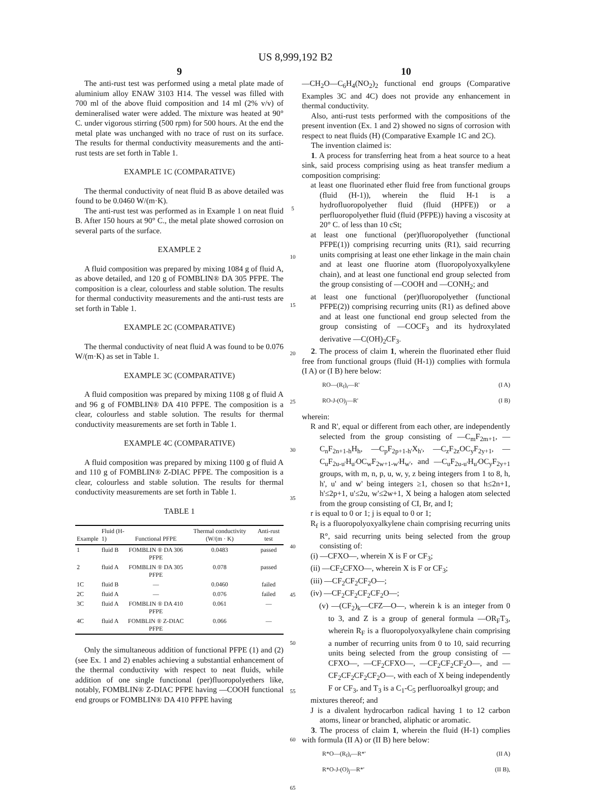US 8,999,192 B2
9
The anti-rust test was performed using a metal plate made of aluminium alloy ENAW 3103 H14. The vessel was filled with 700 ml of the above fluid composition and 14 ml (2% v/v) of demineralised water were added. The mixture was heated at 90° C. under vigorous stirring (500 rpm) for 500 hours. At the end the metal plate was unchanged with no trace of rust on its surface. The results for thermal conductivity measurements and the anti-rust tests are set forth in Table 1.
EXAMPLE 1C (COMPARATIVE)
The thermal conductivity of neat fluid B as above detailed was found to be 0.0460 W/(m·K).
The anti-rust test was performed as in Example 1 on neat fluid B. After 150 hours at 90° C., the metal plate showed corrosion on several parts of the surface.
EXAMPLE 2
A fluid composition was prepared by mixing 1084 g of fluid A, as above detailed, and 120 g of FOMBLIN® DA 305 PFPE. The composition is a clear, colourless and stable solution. The results for thermal conductivity measurements and the anti-rust tests are set forth in Table 1.
EXAMPLE 2C (COMPARATIVE)
The thermal conductivity of neat fluid A was found to be 0.076 W/(m·K) as set in Table 1.
EXAMPLE 3C (COMPARATIVE)
A fluid composition was prepared by mixing 1108 g of fluid A and 96 g of FOMBLIN® DA 410 PFPE. The composition is a clear, colourless and stable solution. The results for thermal conductivity measurements are set forth in Table 1.
EXAMPLE 4C (COMPARATIVE)
A fluid composition was prepared by mixing 1100 g of fluid A and 110 g of FOMBLIN® Z-DIAC PFPE. The composition is a clear, colourless and stable solution. The results for thermal conductivity measurements are set forth in Table 1.
TABLE 1
| Example | Fluid (H-1) | Functional PFPE | Thermal conductivity (W/(m · K) | Anti-rust test |
| --- | --- | --- | --- | --- |
| 1 | fluid B | FOMBLIN ® DA 306 PFPE | 0.0483 | passed |
| 2 | fluid A | FOMBLIN ® DA 305 PFPE | 0.078 | passed |
| 1C | fluid B | — | 0.0460 | failed |
| 2C | fluid A | — | 0.076 | failed |
| 3C | fluid A | FOMBLIN ® DA 410 PFPE | 0.061 | — |
| 4C | fluid A | FOMBLIN ® Z-DIAC PFPE | 0.066 | — |
Only the simultaneous addition of functional PFPE (1) and (2) (see Ex. 1 and 2) enables achieving a substantial enhancement of the thermal conductivity with respect to neat fluids, while addition of one single functional (per)fluoropolyethers like, notably, FOMBLIN® Z-DIAC PFPE having —COOH functional end groups or FOMBLIN® DA 410 PFPE having
5
10
15
20
25
30
35
40
45
50
55
60
65
10
—CH<sub>2</sub>O—C<sub>6</sub>H<sub>4</sub>(NO<sub>2</sub>)<sub>2</sub> functional end groups (Comparative Examples 3C and 4C) does not provide any enhancement in thermal conductivity.
Also, anti-rust tests performed with the compositions of the present invention (Ex. 1 and 2) showed no signs of corrosion with respect to neat fluids (H) (Comparative Example 1C and 2C).
The invention claimed is:
1. A process for transferring heat from a heat source to a heat sink, said process comprising using as heat transfer medium a composition comprising:
at least one fluorinated ether fluid free from functional groups (fluid (H-1)), wherein the fluid H-1 is a hydrofluoropolyether fluid (fluid (HPFE)) or a perfluoropolyether fluid (fluid (PFPE)) having a viscosity at 20° C. of less than 10 cSt;
at least one functional (per)fluoropolyether (functional PFPE(1)) comprising recurring units (R1), said recurring units comprising at least one ether linkage in the main chain and at least one fluorine atom (fluoropolyoxyalkylene chain), and at least one functional end group selected from the group consisting of —COOH and —CONH<sub>2</sub>; and
at least one functional (per)fluoropolyether (functional PFPE(2)) comprising recurring units (R1) as defined above and at least one functional end group selected from the group consisting of —COCF<sub>3</sub> and its hydroxylated derivative —C(OH)<sub>2</sub>CF<sub>3</sub>.
2. The process of claim 1, wherein the fluorinated ether fluid free from functional groups (fluid (H-1)) complies with formula (I A) or (I B) here below:
RO—(R<sub>f</sub>)<sub>r</sub>—R' (I A)
RO-J-(O)<sub>j</sub>—R' (I B)
wherein:
R and R', equal or different from each other, are independently selected from the group consisting of —C<sub>m</sub>F<sub>2m+1</sub>, —C<sub>n</sub>F<sub>2n+1-h</sub>H<sub>h</sub>, —C<sub>p</sub>F<sub>2p+1-h'</sub>X<sub>h'</sub>, —C<sub>z</sub>F<sub>2z</sub>OC<sub>y</sub>F<sub>2y+1</sub>, —C<sub>u</sub>F<sub>2u-u'</sub>H<sub>u'</sub>OC<sub>w</sub>F<sub>2w+1-w'</sub>H<sub>w'</sub>, and —C<sub>u</sub>F<sub>2u-u'</sub>H<sub>u'</sub>OC<sub>y</sub>F<sub>2y+1</sub> groups, with m, n, p, u, w, y, z being integers from 1 to 8, h, h', u' and w' being integers ≥1, chosen so that h≤2n+1, h'≤2p+1, u'≤2u, w'≤2w+1, X being a halogen atom selected from the group consisting of CI, Br, and I;
r is equal to 0 or 1; j is equal to 0 or 1;
R<sub>f</sub> is a fluoropolyoxyalkylene chain comprising recurring units R°, said recurring units being selected from the group consisting of:
(i) —CFXO—, wherein X is F or CF<sub>3</sub>;
(ii) —CF<sub>2</sub>CFXO—, wherein X is F or CF<sub>3</sub>;
(iii) —CF<sub>2</sub>CF<sub>2</sub>CF<sub>2</sub>O—;
(iv) —CF<sub>2</sub>CF<sub>2</sub>CF<sub>2</sub>CF<sub>2</sub>O—;
(v) —(CF<sub>2</sub>)<sub>k</sub>—CFZ—O—, wherein k is an integer from 0 to 3, and Z is a group of general formula —OR<sub>F</sub>T<sub>3</sub>, wherein R<sub>F</sub> is a fluoropolyoxyalkylene chain comprising a number of recurring units from 0 to 10, said recurring units being selected from the group consisting of —CFXO—, —CF<sub>2</sub>CFXO—, —CF<sub>2</sub>CF<sub>2</sub>CF<sub>2</sub>O—, and —CF<sub>2</sub>CF<sub>2</sub>CF<sub>2</sub>CF<sub>2</sub>O—, with each of X being independently F or CF<sub>3</sub>, and T<sub>3</sub> is a C<sub>1</sub>-C<sub>5</sub> perfluoroalkyl group; and
mixtures thereof; and
J is a divalent hydrocarbon radical having 1 to 12 carbon atoms, linear or branched, aliphatic or aromatic.
3. The process of claim 1, wherein the fluid (H-1) complies with formula (II A) or (II B) here below:
R*O—(R<sub>f</sub>)<sub>r</sub>—R*' (II A)
R*O-J-(O)<sub>j</sub>—R*' (II B),